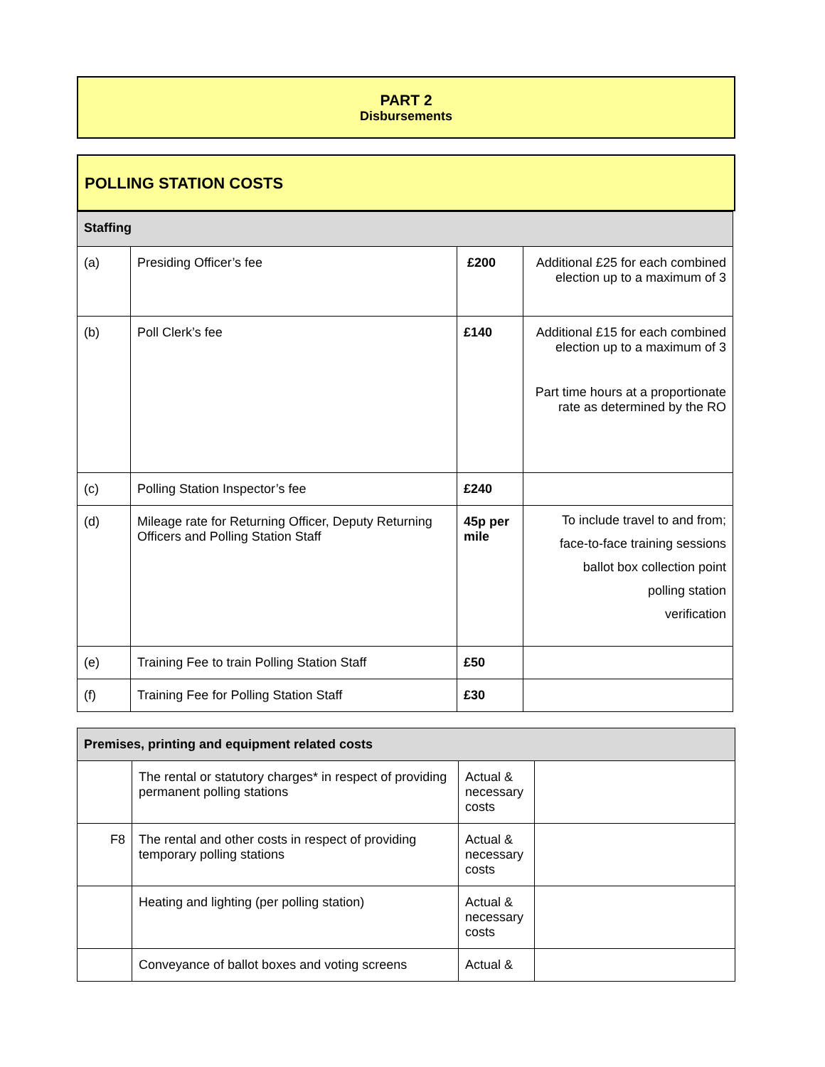PART 2
Disbursements
POLLING STATION COSTS
| Staffing | | | |
| (a) | Presiding Officer’s fee | £200 | Additional £25 for each combined election up to a maximum of 3 |
| (b) | Poll Clerk’s fee | £140 | Additional £15 for each combined election up to a maximum of 3 Part time hours at a proportionate rate as determined by the RO |
| (c) | Polling Station Inspector’s fee | £240 | |
| (d) | Mileage rate for Returning Officer, Deputy Returning Officers and Polling Station Staff | 45p per mile | To include travel to and from; face-to-face training sessions ballot box collection point polling station verification |
| (e) | Training Fee to train Polling Station Staff | £50 | |
| (f) | Training Fee for Polling Station Staff | £30 | |
| Premises, printing and equipment related costs | | | |
| | The rental or statutory charges* in respect of providing permanent polling stations | Actual & necessary costs | |
| F8 | The rental and other costs in respect of providing temporary polling stations | Actual & necessary costs | |
| | Heating and lighting (per polling station) | Actual & necessary costs | |
| | Conveyance of ballot boxes and voting screens | Actual & | |